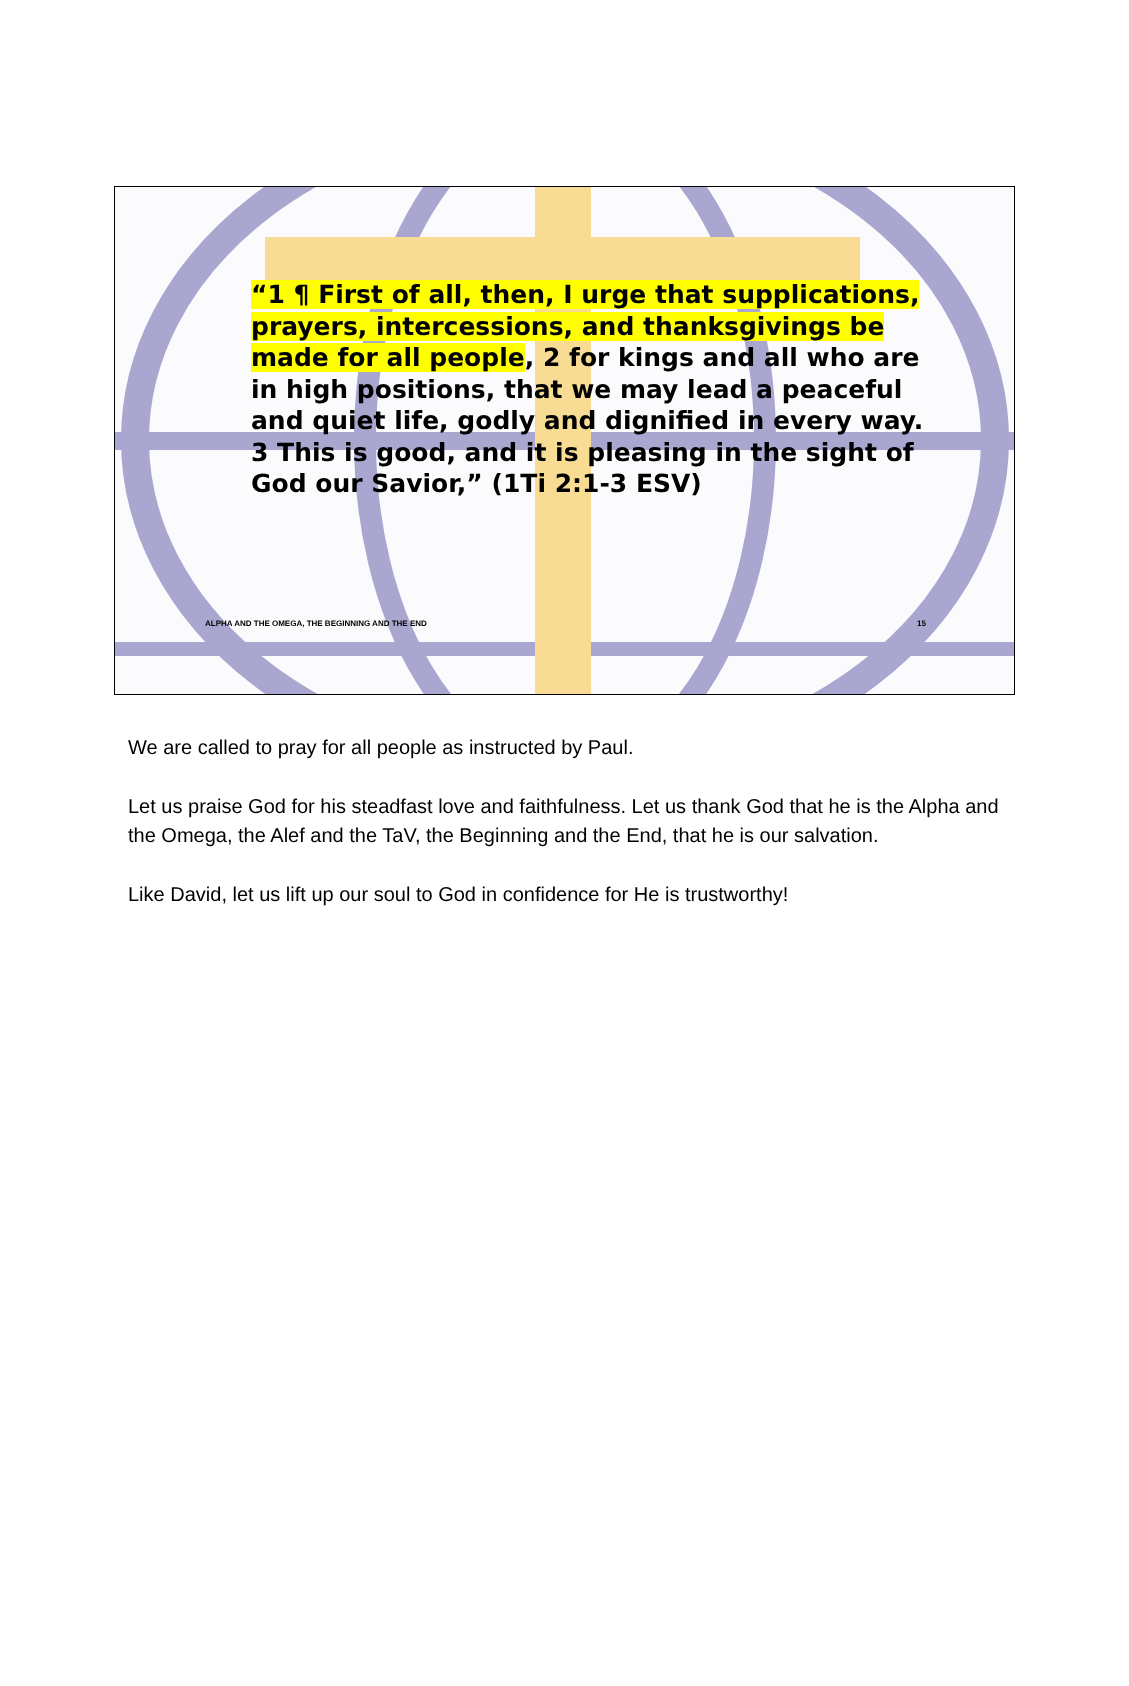“1 ¶ First of all, then, I urge that supplications, prayers, intercessions, and thanksgivings be made for all people, 2 for kings and all who are in high positions, that we may lead a peaceful and quiet life, godly and dignified in every way. 3 This is good, and it is pleasing in the sight of God our Savior,” (1Ti 2:1-3 ESV)
ALPHA AND THE OMEGA, THE BEGINNING AND THE END 15
We are called to pray for all people as instructed by Paul.
Let us praise God for his steadfast love and faithfulness. Let us thank God that he is the Alpha and the Omega, the Alef and the TaV, the Beginning and the End, that he is our salvation.
Like David, let us lift up our soul to God in confidence for He is trustworthy!